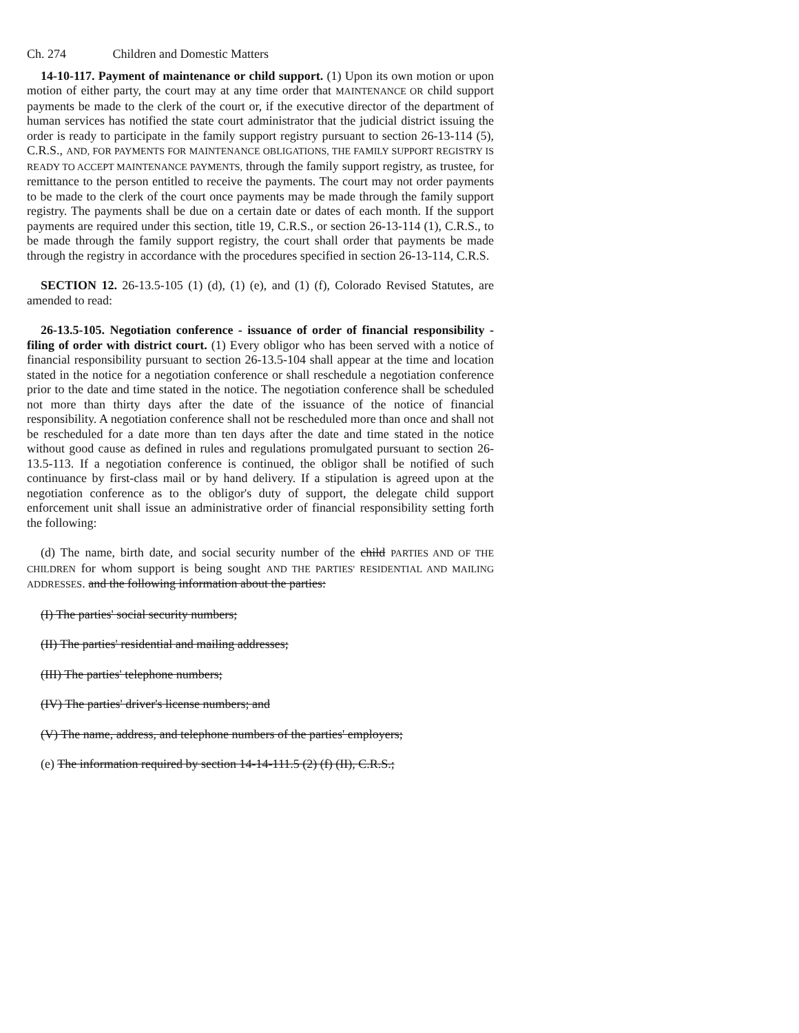Ch. 274 Children and Domestic Matters
14-10-117. Payment of maintenance or child support. (1) Upon its own motion or upon motion of either party, the court may at any time order that MAINTENANCE OR child support payments be made to the clerk of the court or, if the executive director of the department of human services has notified the state court administrator that the judicial district issuing the order is ready to participate in the family support registry pursuant to section 26-13-114 (5), C.R.S., AND, FOR PAYMENTS FOR MAINTENANCE OBLIGATIONS, THE FAMILY SUPPORT REGISTRY IS READY TO ACCEPT MAINTENANCE PAYMENTS, through the family support registry, as trustee, for remittance to the person entitled to receive the payments. The court may not order payments to be made to the clerk of the court once payments may be made through the family support registry. The payments shall be due on a certain date or dates of each month. If the support payments are required under this section, title 19, C.R.S., or section 26-13-114 (1), C.R.S., to be made through the family support registry, the court shall order that payments be made through the registry in accordance with the procedures specified in section 26-13-114, C.R.S.
SECTION 12. 26-13.5-105 (1) (d), (1) (e), and (1) (f), Colorado Revised Statutes, are amended to read:
26-13.5-105. Negotiation conference - issuance of order of financial responsibility - filing of order with district court. (1) Every obligor who has been served with a notice of financial responsibility pursuant to section 26-13.5-104 shall appear at the time and location stated in the notice for a negotiation conference or shall reschedule a negotiation conference prior to the date and time stated in the notice. The negotiation conference shall be scheduled not more than thirty days after the date of the issuance of the notice of financial responsibility. A negotiation conference shall not be rescheduled more than once and shall not be rescheduled for a date more than ten days after the date and time stated in the notice without good cause as defined in rules and regulations promulgated pursuant to section 26-13.5-113. If a negotiation conference is continued, the obligor shall be notified of such continuance by first-class mail or by hand delivery. If a stipulation is agreed upon at the negotiation conference as to the obligor's duty of support, the delegate child support enforcement unit shall issue an administrative order of financial responsibility setting forth the following:
(d) The name, birth date, and social security number of the child PARTIES AND OF THE CHILDREN for whom support is being sought AND THE PARTIES' RESIDENTIAL AND MAILING ADDRESSES. and the following information about the parties:
(I) The parties' social security numbers;
(II) The parties' residential and mailing addresses;
(III) The parties' telephone numbers;
(IV) The parties' driver's license numbers; and
(V) The name, address, and telephone numbers of the parties' employers;
(e) The information required by section 14-14-111.5 (2) (f) (II), C.R.S.;